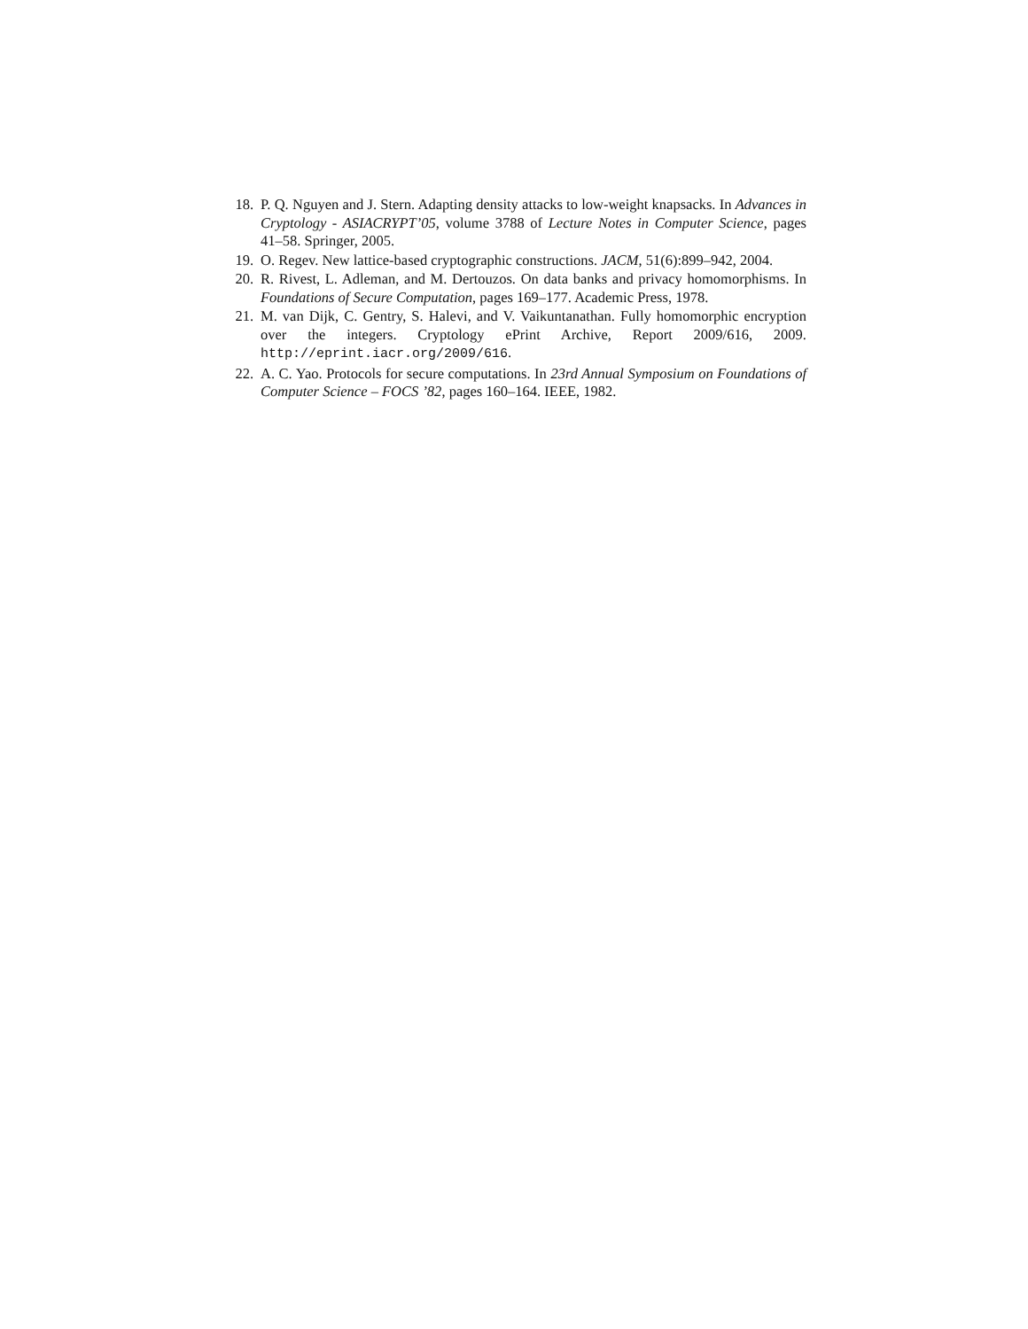18. P. Q. Nguyen and J. Stern. Adapting density attacks to low-weight knapsacks. In Advances in Cryptology - ASIACRYPT’05, volume 3788 of Lecture Notes in Computer Science, pages 41–58. Springer, 2005.
19. O. Regev. New lattice-based cryptographic constructions. JACM, 51(6):899–942, 2004.
20. R. Rivest, L. Adleman, and M. Dertouzos. On data banks and privacy homomorphisms. In Foundations of Secure Computation, pages 169–177. Academic Press, 1978.
21. M. van Dijk, C. Gentry, S. Halevi, and V. Vaikuntanathan. Fully homomorphic encryption over the integers. Cryptology ePrint Archive, Report 2009/616, 2009. http://eprint.iacr.org/2009/616.
22. A. C. Yao. Protocols for secure computations. In 23rd Annual Symposium on Foundations of Computer Science – FOCS ’82, pages 160–164. IEEE, 1982.